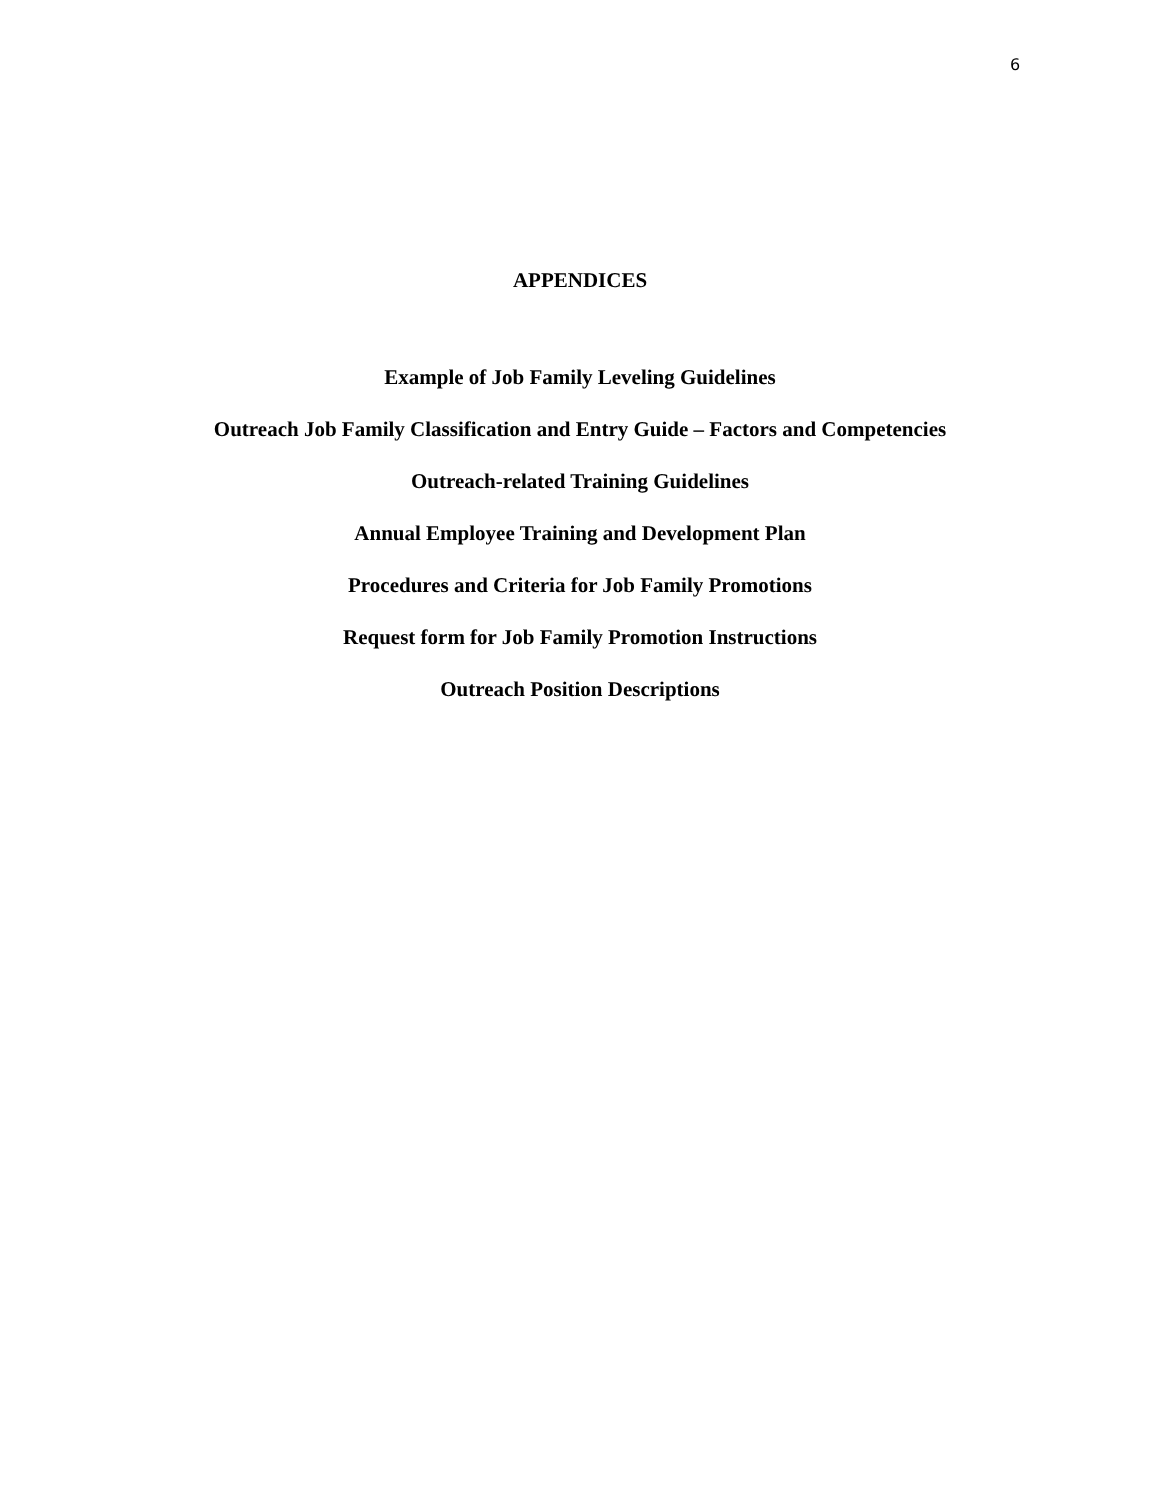6
APPENDICES
Example of Job Family Leveling Guidelines
Outreach Job Family Classification and Entry Guide – Factors and Competencies
Outreach-related Training Guidelines
Annual Employee Training and Development Plan
Procedures and Criteria for Job Family Promotions
Request form for Job Family Promotion Instructions
Outreach Position Descriptions